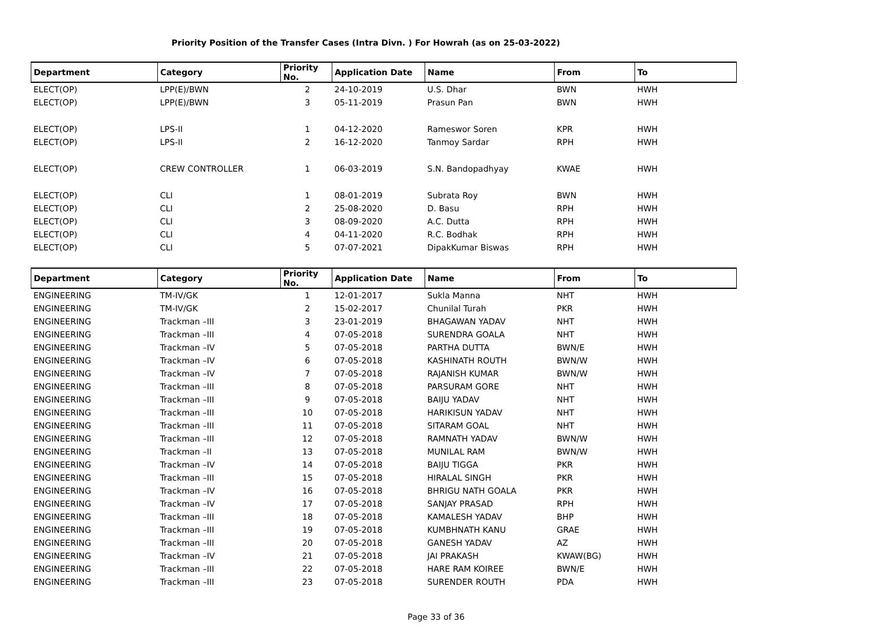Priority Position of the Transfer Cases (Intra Divn. ) For Howrah (as on 25-03-2022)
| Department | Category | Priority No. | Application Date | Name | From | To |
| --- | --- | --- | --- | --- | --- | --- |
| ELECT(OP) | LPP(E)/BWN | 2 | 24-10-2019 | U.S. Dhar | BWN | HWH |
| ELECT(OP) | LPP(E)/BWN | 3 | 05-11-2019 | Prasun Pan | BWN | HWH |
| ELECT(OP) | LPS-II | 1 | 04-12-2020 | Rameswor Soren | KPR | HWH |
| ELECT(OP) | LPS-II | 2 | 16-12-2020 | Tanmoy Sardar | RPH | HWH |
| ELECT(OP) | CREW CONTROLLER | 1 | 06-03-2019 | S.N. Bandopadhyay | KWAE | HWH |
| ELECT(OP) | CLI | 1 | 08-01-2019 | Subrata Roy | BWN | HWH |
| ELECT(OP) | CLI | 2 | 25-08-2020 | D. Basu | RPH | HWH |
| ELECT(OP) | CLI | 3 | 08-09-2020 | A.C. Dutta | RPH | HWH |
| ELECT(OP) | CLI | 4 | 04-11-2020 | R.C. Bodhak | RPH | HWH |
| ELECT(OP) | CLI | 5 | 07-07-2021 | DipakKumar Biswas | RPH | HWH |
| Department | Category | Priority No. | Application Date | Name | From | To |
| ENGINEERING | TM-IV/GK | 1 | 12-01-2017 | Sukla Manna | NHT | HWH |
| ENGINEERING | TM-IV/GK | 2 | 15-02-2017 | Chunilal Turah | PKR | HWH |
| ENGINEERING | Trackman –III | 3 | 23-01-2019 | BHAGAWAN YADAV | NHT | HWH |
| ENGINEERING | Trackman –III | 4 | 07-05-2018 | SURENDRA GOALA | NHT | HWH |
| ENGINEERING | Trackman –IV | 5 | 07-05-2018 | PARTHA DUTTA | BWN/E | HWH |
| ENGINEERING | Trackman –IV | 6 | 07-05-2018 | KASHINATH ROUTH | BWN/W | HWH |
| ENGINEERING | Trackman –IV | 7 | 07-05-2018 | RAJANISH KUMAR | BWN/W | HWH |
| ENGINEERING | Trackman –III | 8 | 07-05-2018 | PARSURAM GORE | NHT | HWH |
| ENGINEERING | Trackman –III | 9 | 07-05-2018 | BAIJU YADAV | NHT | HWH |
| ENGINEERING | Trackman –III | 10 | 07-05-2018 | HARIKISUN YADAV | NHT | HWH |
| ENGINEERING | Trackman –III | 11 | 07-05-2018 | SITARAM GOAL | NHT | HWH |
| ENGINEERING | Trackman –III | 12 | 07-05-2018 | RAMNATH YADAV | BWN/W | HWH |
| ENGINEERING | Trackman –II | 13 | 07-05-2018 | MUNILAL RAM | BWN/W | HWH |
| ENGINEERING | Trackman –IV | 14 | 07-05-2018 | BAIJU TIGGA | PKR | HWH |
| ENGINEERING | Trackman –III | 15 | 07-05-2018 | HIRALAL SINGH | PKR | HWH |
| ENGINEERING | Trackman –IV | 16 | 07-05-2018 | BHRIGU NATH GOALA | PKR | HWH |
| ENGINEERING | Trackman –IV | 17 | 07-05-2018 | SANJAY PRASAD | RPH | HWH |
| ENGINEERING | Trackman –III | 18 | 07-05-2018 | KAMALESH YADAV | BHP | HWH |
| ENGINEERING | Trackman –III | 19 | 07-05-2018 | KUMBHNATH KANU | GRAE | HWH |
| ENGINEERING | Trackman –III | 20 | 07-05-2018 | GANESH YADAV | AZ | HWH |
| ENGINEERING | Trackman –IV | 21 | 07-05-2018 | JAI PRAKASH | KWAW(BG) | HWH |
| ENGINEERING | Trackman –III | 22 | 07-05-2018 | HARE RAM KOIREE | BWN/E | HWH |
| ENGINEERING | Trackman –III | 23 | 07-05-2018 | SURENDER ROUTH | PDA | HWH |
Page 33 of 36